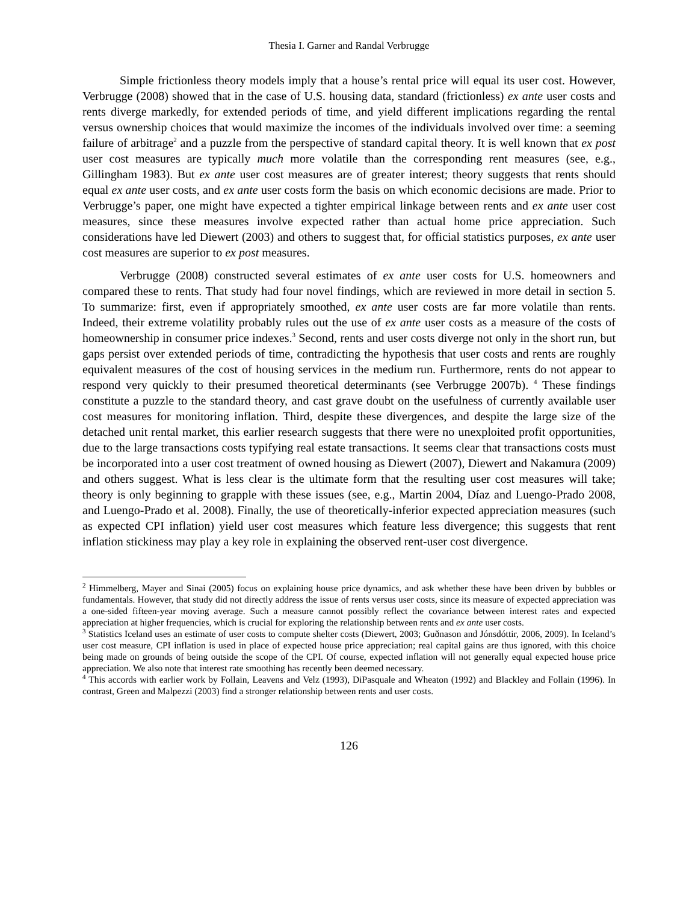Thesia I. Garner and Randal Verbrugge
Simple frictionless theory models imply that a house’s rental price will equal its user cost. However, Verbrugge (2008) showed that in the case of U.S. housing data, standard (frictionless) ex ante user costs and rents diverge markedly, for extended periods of time, and yield different implications regarding the rental versus ownership choices that would maximize the incomes of the individuals involved over time: a seeming failure of arbitrage<sup>2</sup> and a puzzle from the perspective of standard capital theory. It is well known that ex post user cost measures are typically much more volatile than the corresponding rent measures (see, e.g., Gillingham 1983). But ex ante user cost measures are of greater interest; theory suggests that rents should equal ex ante user costs, and ex ante user costs form the basis on which economic decisions are made. Prior to Verbrugge’s paper, one might have expected a tighter empirical linkage between rents and ex ante user cost measures, since these measures involve expected rather than actual home price appreciation. Such considerations have led Diewert (2003) and others to suggest that, for official statistics purposes, ex ante user cost measures are superior to ex post measures.
Verbrugge (2008) constructed several estimates of ex ante user costs for U.S. homeowners and compared these to rents. That study had four novel findings, which are reviewed in more detail in section 5. To summarize: first, even if appropriately smoothed, ex ante user costs are far more volatile than rents. Indeed, their extreme volatility probably rules out the use of ex ante user costs as a measure of the costs of homeownership in consumer price indexes.<sup>3</sup> Second, rents and user costs diverge not only in the short run, but gaps persist over extended periods of time, contradicting the hypothesis that user costs and rents are roughly equivalent measures of the cost of housing services in the medium run. Furthermore, rents do not appear to respond very quickly to their presumed theoretical determinants (see Verbrugge 2007b). <sup>4</sup> These findings constitute a puzzle to the standard theory, and cast grave doubt on the usefulness of currently available user cost measures for monitoring inflation. Third, despite these divergences, and despite the large size of the detached unit rental market, this earlier research suggests that there were no unexploited profit opportunities, due to the large transactions costs typifying real estate transactions. It seems clear that transactions costs must be incorporated into a user cost treatment of owned housing as Diewert (2007), Diewert and Nakamura (2009) and others suggest. What is less clear is the ultimate form that the resulting user cost measures will take; theory is only beginning to grapple with these issues (see, e.g., Martin 2004, Díaz and Luengo-Prado 2008, and Luengo-Prado et al. 2008). Finally, the use of theoretically-inferior expected appreciation measures (such as expected CPI inflation) yield user cost measures which feature less divergence; this suggests that rent inflation stickiness may play a key role in explaining the observed rent-user cost divergence.
<sup>2</sup> Himmelberg, Mayer and Sinai (2005) focus on explaining house price dynamics, and ask whether these have been driven by bubbles or fundamentals. However, that study did not directly address the issue of rents versus user costs, since its measure of expected appreciation was a one-sided fifteen-year moving average. Such a measure cannot possibly reflect the covariance between interest rates and expected appreciation at higher frequencies, which is crucial for exploring the relationship between rents and ex ante user costs.
<sup>3</sup> Statistics Iceland uses an estimate of user costs to compute shelter costs (Diewert, 2003; Guðnason and Jónsdóttir, 2006, 2009). In Iceland’s user cost measure, CPI inflation is used in place of expected house price appreciation; real capital gains are thus ignored, with this choice being made on grounds of being outside the scope of the CPI. Of course, expected inflation will not generally equal expected house price appreciation. We also note that interest rate smoothing has recently been deemed necessary.
<sup>4</sup> This accords with earlier work by Follain, Leavens and Velz (1993), DiPasquale and Wheaton (1992) and Blackley and Follain (1996). In contrast, Green and Malpezzi (2003) find a stronger relationship between rents and user costs.
126